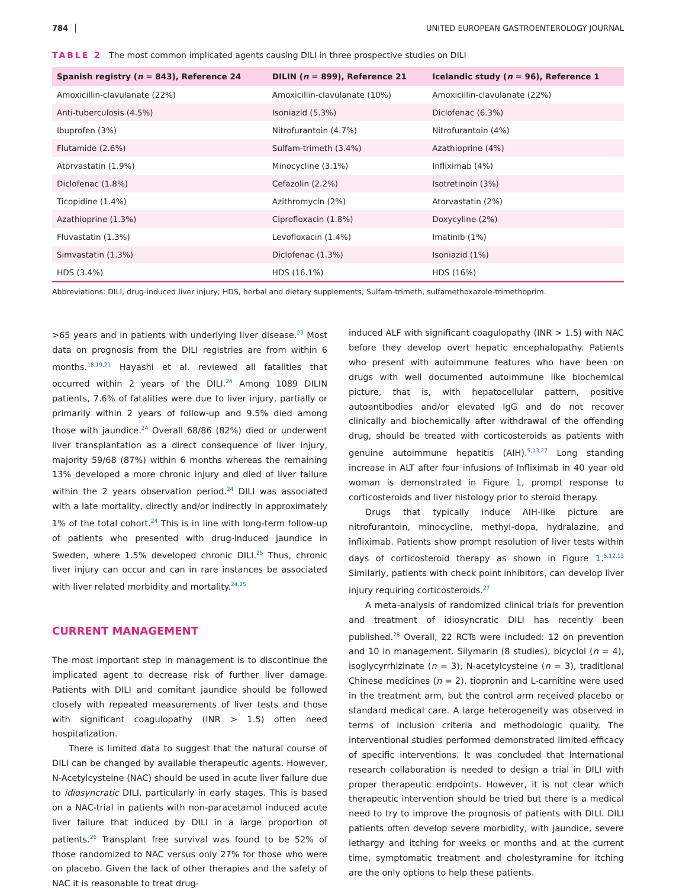784 UNITED EUROPEAN GASTROENTEROLOGY JOURNAL
TABLE 2 The most common implicated agents causing DILI in three prospective studies on DILI
| Spanish registry ( n = 843), Reference 24 | DILIN ( n = 899), Reference 21 | Icelandic study ( n = 96), Reference 1 |
| --- | --- | --- |
| Amoxicillin-clavulanate (22%) | Amoxicillin-clavulanate (10%) | Amoxicillin-clavulanate (22%) |
| Anti-tuberculosis (4.5%) | Isoniazid (5.3%) | Diclofenac (6.3%) |
| Ibuprofen (3%) | Nitrofurantoin (4.7%) | Nitrofurantoin (4%) |
| Flutamide (2.6%) | Sulfam-trimeth (3.4%) | Azathioprine (4%) |
| Atorvastatin (1.9%) | Minocycline (3.1%) | Infliximab (4%) |
| Diclofenac (1.8%) | Cefazolin (2.2%) | Isotretinoin (3%) |
| Ticopidine (1.4%) | Azithromycin (2%) | Atorvastatin (2%) |
| Azathioprine (1.3%) | Ciprofloxacin (1.8%) | Doxycyline (2%) |
| Fluvastatin (1.3%) | Levofloxacin (1.4%) | Imatinib (1%) |
| Simvastatin (1.3%) | Diclofenac (1.3%) | Isoniazid (1%) |
| HDS (3.4%) | HDS (16.1%) | HDS (16%) |
Abbreviations: DILI, drug-induced liver injury; HDS, herbal and dietary supplements; Sulfam-trimeth, sulfamethoxazole-trimethoprim.
>65 years and in patients with underlying liver disease.<sup>23</sup> Most data on prognosis from the DILI registries are from within 6 months.<sup>18,19,21</sup> Hayashi et al. reviewed all fatalities that occurred within 2 years of the DILI.<sup>24</sup> Among 1089 DILIN patients, 7.6% of fatalities were due to liver injury, partially or primarily within 2 years of follow-up and 9.5% died among those with jaundice.<sup>24</sup> Overall 68/86 (82%) died or underwent liver transplantation as a direct consequence of liver injury, majority 59/68 (87%) within 6 months whereas the remaining 13% developed a more chronic injury and died of liver failure within the 2 years observation period.<sup>24</sup> DILI was associated with a late mortality, directly and/or indirectly in approximately 1% of the total cohort.<sup>24</sup> This is in line with long-term follow-up of patients who presented with drug-induced jaundice in Sweden, where 1.5% developed chronic DILI.<sup>25</sup> Thus, chronic liver injury can occur and can in rare instances be associated with liver related morbidity and mortality.<sup>24,25</sup>
CURRENT MANAGEMENT
The most important step in management is to discontinue the implicated agent to decrease risk of further liver damage. Patients with DILI and comitant jaundice should be followed closely with repeated measurements of liver tests and those with significant coagulopathy (INR > 1.5) often need hospitalization.
There is limited data to suggest that the natural course of DILI can be changed by available therapeutic agents. However, N-Acetylcysteine (NAC) should be used in acute liver failure due to idiosyncratic DILI, particularly in early stages. This is based on a NAC-trial in patients with non-paracetamol induced acute liver failure that induced by DILI in a large proportion of patients.<sup>26</sup> Transplant free survival was found to be 52% of those randomized to NAC versus only 27% for those who were on placebo. Given the lack of other therapies and the safety of NAC it is reasonable to treat drug-
induced ALF with significant coagulopathy (INR > 1.5) with NAC before they develop overt hepatic encephalopathy. Patients who present with autoimmune features who have been on drugs with well documented autoimmune like biochemical picture, that is, with hepatocellular pattern, positive autoantibodies and/or elevated IgG and do not recover clinically and biochemically after withdrawal of the offending drug, should be treated with corticosteroids as patients with genuine autoimmune hepatitis (AIH).<sup>5,13,27</sup> Long standing increase in ALT after four infusions of Infliximab in 40 year old woman is demonstrated in Figure 1, prompt response to corticosteroids and liver histology prior to steroid therapy.
Drugs that typically induce AIH-like picture are nitrofurantoin, minocycline, methyl-dopa, hydralazine, and infliximab. Patients show prompt resolution of liver tests within days of corticosteroid therapy as shown in Figure 1.<sup>5,12,13</sup> Similarly, patients with check point inhibitors, can develop liver injury requiring corticosteroids.<sup>27</sup>
A meta-analysis of randomized clinical trials for prevention and treatment of idiosyncratic DILI has recently been published.<sup>28</sup> Overall, 22 RCTs were included: 12 on prevention and 10 in management. Silymarin (8 studies), bicyclol (n = 4), isoglycyrrhizinate (n = 3), N-acetylcysteine (n = 3), traditional Chinese medicines (n = 2), tiopronin and L-carnitine were used in the treatment arm, but the control arm received placebo or standard medical care. A large heterogeneity was observed in terms of inclusion criteria and methodologic quality. The interventional studies performed demonstrated limited efficacy of specific interventions. It was concluded that International research collaboration is needed to design a trial in DILI with proper therapeutic endpoints. However, it is not clear which therapeutic intervention should be tried but there is a medical need to try to improve the prognosis of patients with DILI. DILI patients often develop severe morbidity, with jaundice, severe lethargy and itching for weeks or months and at the current time, symptomatic treatment and cholestyramine for itching are the only options to help these patients.